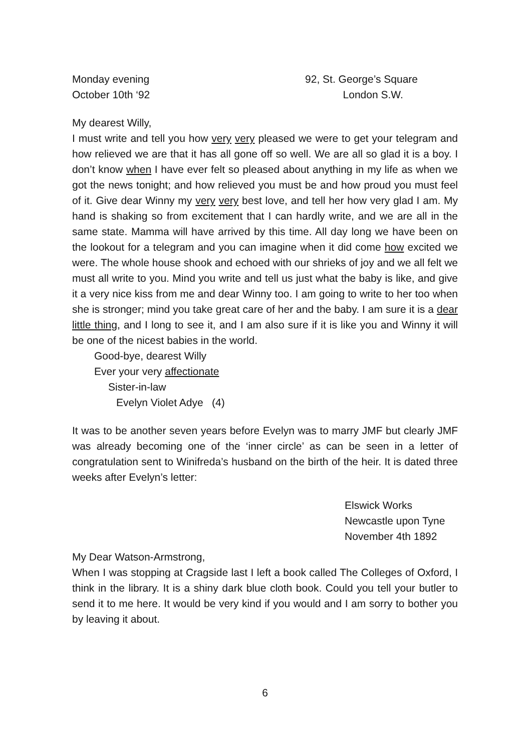Monday evening
October 10th ‘92
92, St. George’s Square
London S.W.
My dearest Willy,
I must write and tell you how very very pleased we were to get your telegram and how relieved we are that it has all gone off so well. We are all so glad it is a boy. I don’t know when I have ever felt so pleased about anything in my life as when we got the news tonight; and how relieved you must be and how proud you must feel of it. Give dear Winny my very very best love, and tell her how very glad I am. My hand is shaking so from excitement that I can hardly write, and we are all in the same state. Mamma will have arrived by this time. All day long we have been on the lookout for a telegram and you can imagine when it did come how excited we were. The whole house shook and echoed with our shrieks of joy and we all felt we must all write to you. Mind you write and tell us just what the baby is like, and give it a very nice kiss from me and dear Winny too. I am going to write to her too when she is stronger; mind you take great care of her and the baby. I am sure it is a dear little thing, and I long to see it, and I am also sure if it is like you and Winny it will be one of the nicest babies in the world.
Good-bye, dearest Willy
Ever your very affectionate
Sister-in-law
Evelyn Violet Adye (4)
It was to be another seven years before Evelyn was to marry JMF but clearly JMF was already becoming one of the ‘inner circle’ as can be seen in a letter of congratulation sent to Winifreda’s husband on the birth of the heir. It is dated three weeks after Evelyn’s letter:
Elswick Works
Newcastle upon Tyne
November 4th 1892
My Dear Watson-Armstrong,
When I was stopping at Cragside last I left a book called The Colleges of Oxford, I think in the library. It is a shiny dark blue cloth book. Could you tell your butler to send it to me here. It would be very kind if you would and I am sorry to bother you by leaving it about.
6